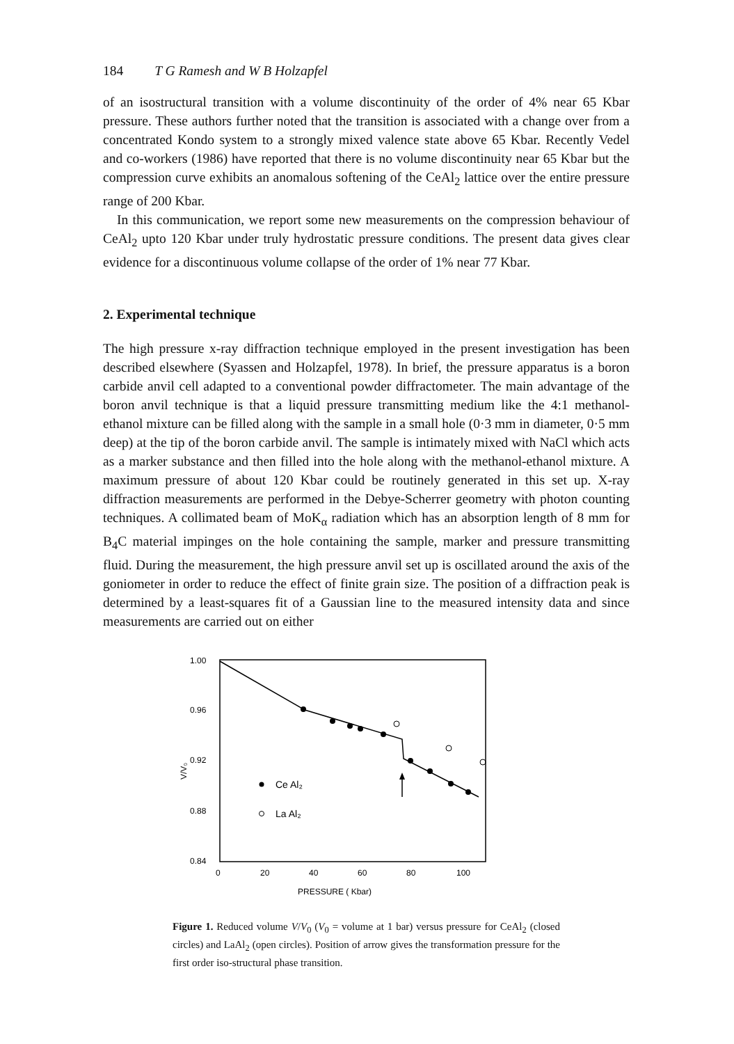184 T G Ramesh and W B Holzapfel
of an isostructural transition with a volume discontinuity of the order of 4% near 65 Kbar pressure. These authors further noted that the transition is associated with a change over from a concentrated Kondo system to a strongly mixed valence state above 65 Kbar. Recently Vedel and co-workers (1986) have reported that there is no volume discontinuity near 65 Kbar but the compression curve exhibits an anomalous softening of the CeAl<sub>2</sub> lattice over the entire pressure range of 200 Kbar.
In this communication, we report some new measurements on the compression behaviour of CeAl<sub>2</sub> upto 120 Kbar under truly hydrostatic pressure conditions. The present data gives clear evidence for a discontinuous volume collapse of the order of 1% near 77 Kbar.
2. Experimental technique
The high pressure x-ray diffraction technique employed in the present investigation has been described elsewhere (Syassen and Holzapfel, 1978). In brief, the pressure apparatus is a boron carbide anvil cell adapted to a conventional powder diffractometer. The main advantage of the boron anvil technique is that a liquid pressure transmitting medium like the 4:1 methanol-ethanol mixture can be filled along with the sample in a small hole (0·3 mm in diameter, 0·5 mm deep) at the tip of the boron carbide anvil. The sample is intimately mixed with NaCl which acts as a marker substance and then filled into the hole along with the methanol-ethanol mixture. A maximum pressure of about 120 Kbar could be routinely generated in this set up. X-ray diffraction measurements are performed in the Debye-Scherrer geometry with photon counting techniques. A collimated beam of MoK<sub>α</sub> radiation which has an absorption length of 8 mm for B<sub>4</sub>C material impinges on the hole containing the sample, marker and pressure transmitting fluid. During the measurement, the high pressure anvil set up is oscillated around the axis of the goniometer in order to reduce the effect of finite grain size. The position of a diffraction peak is determined by a least-squares fit of a Gaussian line to the measured intensity data and since measurements are carried out on either
1.00
0.96
0.92
0.88
0.84
0
20
40
60
80
100
PRESSURE ( Kbar)
V/V₀
Ce Al₂
La Al₂
Figure 1. Reduced volume V/V<sub>0</sub> (V<sub>0</sub> = volume at 1 bar) versus pressure for CeAl<sub>2</sub> (closed circles) and LaAl<sub>2</sub> (open circles). Position of arrow gives the transformation pressure for the first order iso-structural phase transition.